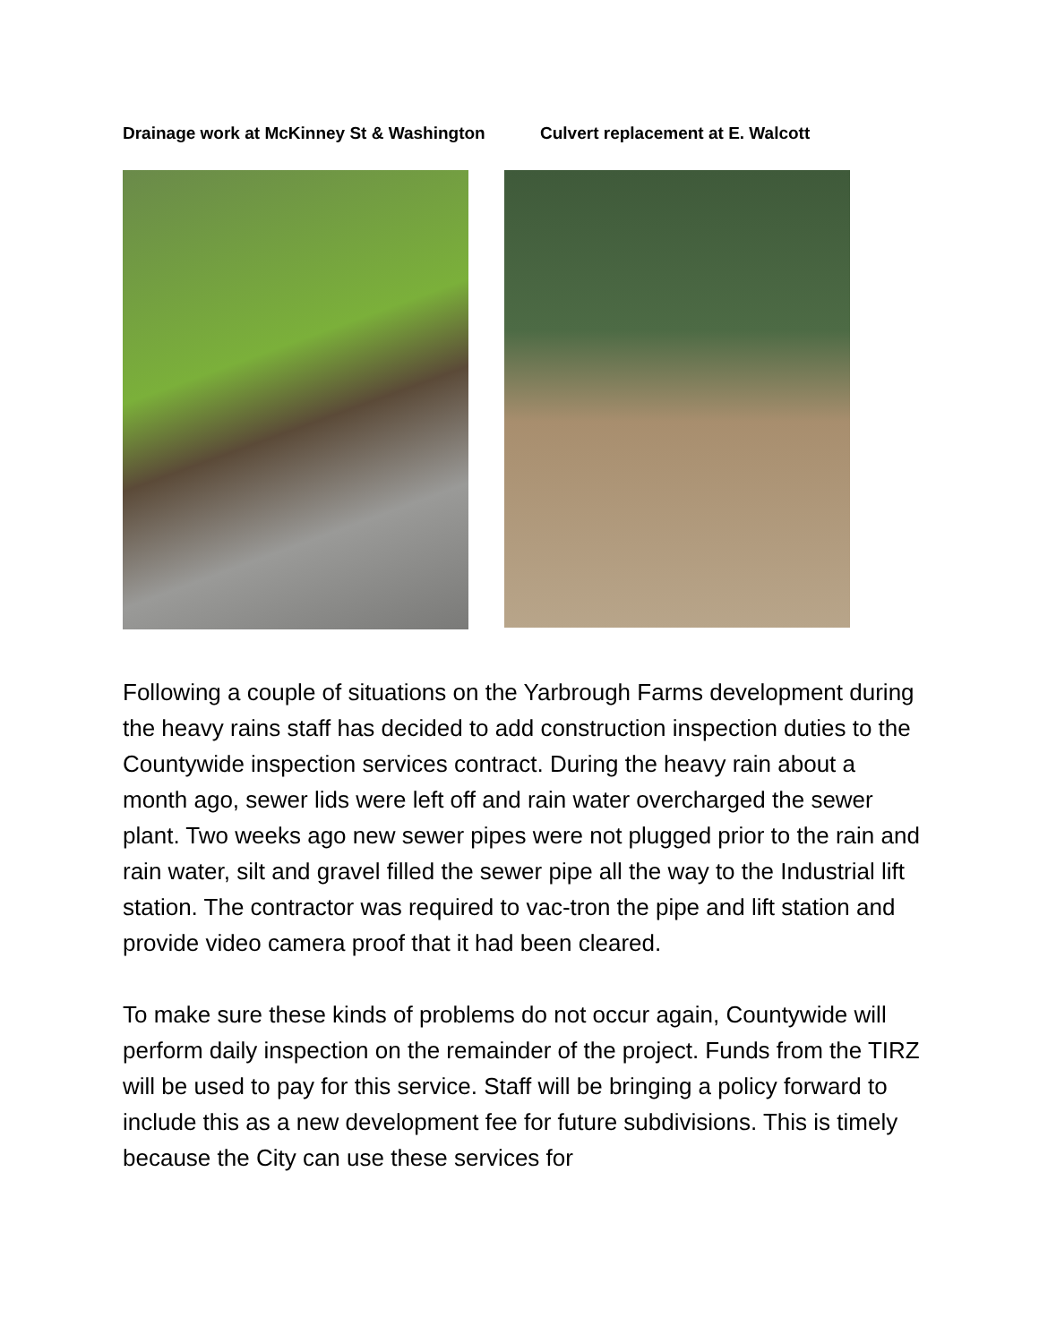Drainage work at McKinney St & Washington
Culvert replacement at E. Walcott
Following a couple of situations on the Yarbrough Farms development during the heavy rains staff has decided to add construction inspection duties to the Countywide inspection services contract. During the heavy rain about a month ago, sewer lids were left off and rain water overcharged the sewer plant. Two weeks ago new sewer pipes were not plugged prior to the rain and rain water, silt and gravel filled the sewer pipe all the way to the Industrial lift station. The contractor was required to vac-tron the pipe and lift station and provide video camera proof that it had been cleared.
To make sure these kinds of problems do not occur again, Countywide will perform daily inspection on the remainder of the project. Funds from the TIRZ will be used to pay for this service. Staff will be bringing a policy forward to include this as a new development fee for future subdivisions. This is timely because the City can use these services for